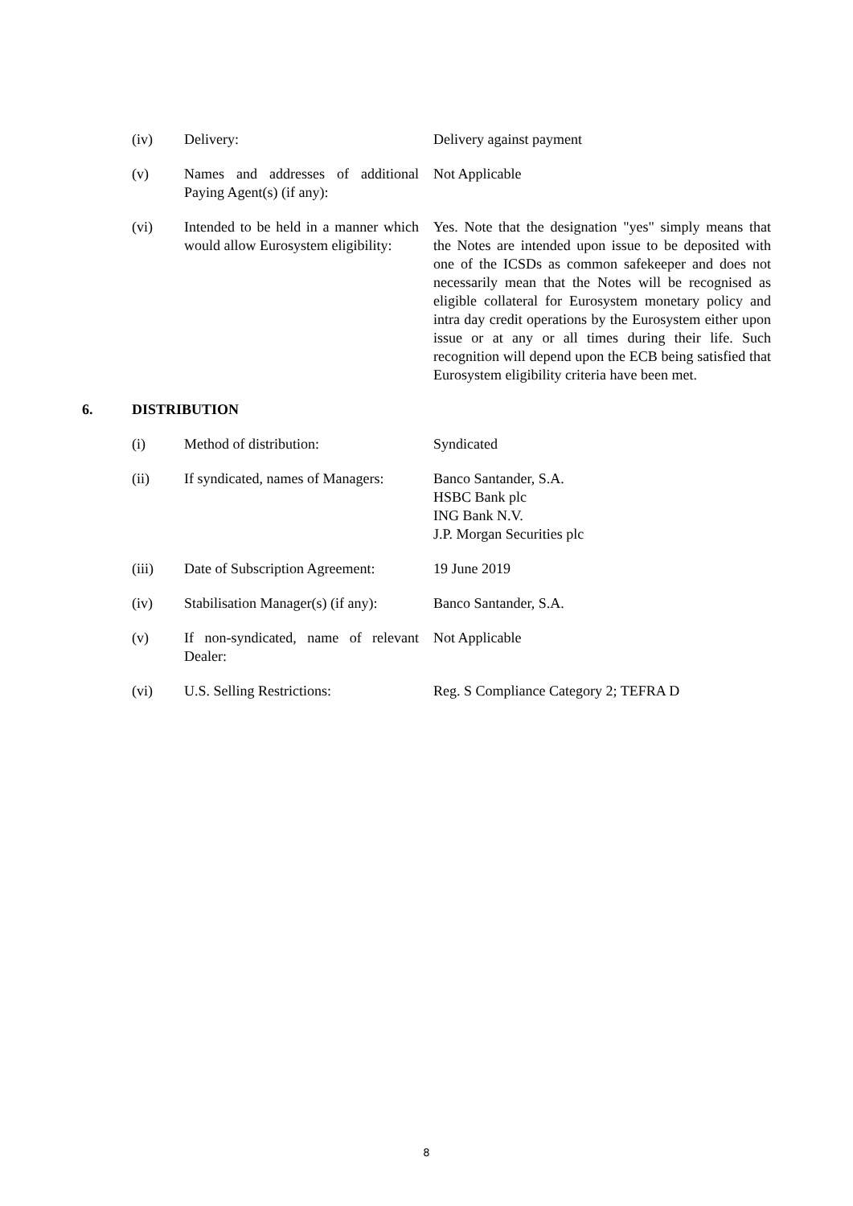(iv) Delivery: Delivery against payment
(v) Names and addresses of additional Paying Agent(s) (if any):
Not Applicable
(vi) Intended to be held in a manner which would allow Eurosystem eligibility:
Yes. Note that the designation "yes" simply means that the Notes are intended upon issue to be deposited with one of the ICSDs as common safekeeper and does not necessarily mean that the Notes will be recognised as eligible collateral for Eurosystem monetary policy and intra day credit operations by the Eurosystem either upon issue or at any or all times during their life. Such recognition will depend upon the ECB being satisfied that Eurosystem eligibility criteria have been met.
6. DISTRIBUTION
(i) Method of distribution: Syndicated
(ii) If syndicated, names of Managers:
Banco Santander, S.A.
HSBC Bank plc
ING Bank N.V.
J.P. Morgan Securities plc
(iii) Date of Subscription Agreement:
19 June 2019
(iv) Stabilisation Manager(s) (if any):
Banco Santander, S.A.
(v) If non-syndicated, name of relevant Dealer:
Not Applicable
(vi) U.S. Selling Restrictions: Reg. S Compliance Category 2; TEFRA D
8